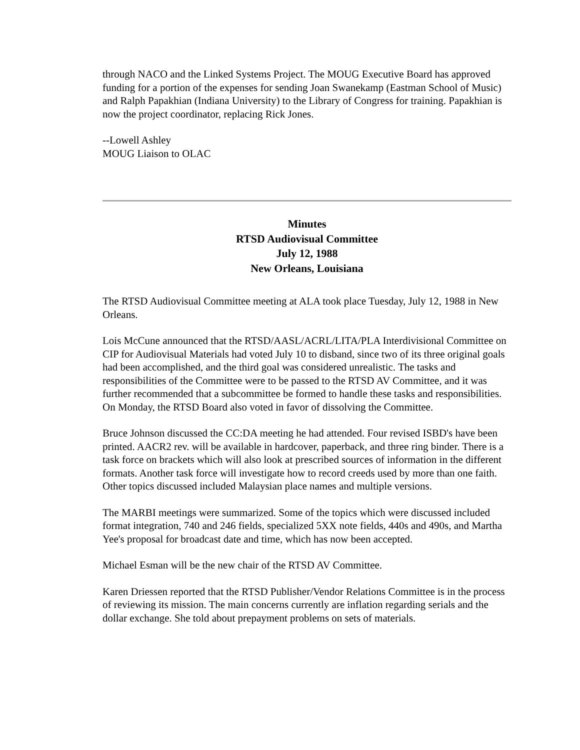through NACO and the Linked Systems Project. The MOUG Executive Board has approved funding for a portion of the expenses for sending Joan Swanekamp (Eastman School of Music) and Ralph Papakhian (Indiana University) to the Library of Congress for training. Papakhian is now the project coordinator, replacing Rick Jones.
--Lowell Ashley
MOUG Liaison to OLAC
Minutes
RTSD Audiovisual Committee
July 12, 1988
New Orleans, Louisiana
The RTSD Audiovisual Committee meeting at ALA took place Tuesday, July 12, 1988 in New Orleans.
Lois McCune announced that the RTSD/AASL/ACRL/LITA/PLA Interdivisional Committee on CIP for Audiovisual Materials had voted July 10 to disband, since two of its three original goals had been accomplished, and the third goal was considered unrealistic. The tasks and responsibilities of the Committee were to be passed to the RTSD AV Committee, and it was further recommended that a subcommittee be formed to handle these tasks and responsibilities. On Monday, the RTSD Board also voted in favor of dissolving the Committee.
Bruce Johnson discussed the CC:DA meeting he had attended. Four revised ISBD's have been printed. AACR2 rev. will be available in hardcover, paperback, and three ring binder. There is a task force on brackets which will also look at prescribed sources of information in the different formats. Another task force will investigate how to record creeds used by more than one faith. Other topics discussed included Malaysian place names and multiple versions.
The MARBI meetings were summarized. Some of the topics which were discussed included format integration, 740 and 246 fields, specialized 5XX note fields, 440s and 490s, and Martha Yee's proposal for broadcast date and time, which has now been accepted.
Michael Esman will be the new chair of the RTSD AV Committee.
Karen Driessen reported that the RTSD Publisher/Vendor Relations Committee is in the process of reviewing its mission. The main concerns currently are inflation regarding serials and the dollar exchange. She told about prepayment problems on sets of materials.